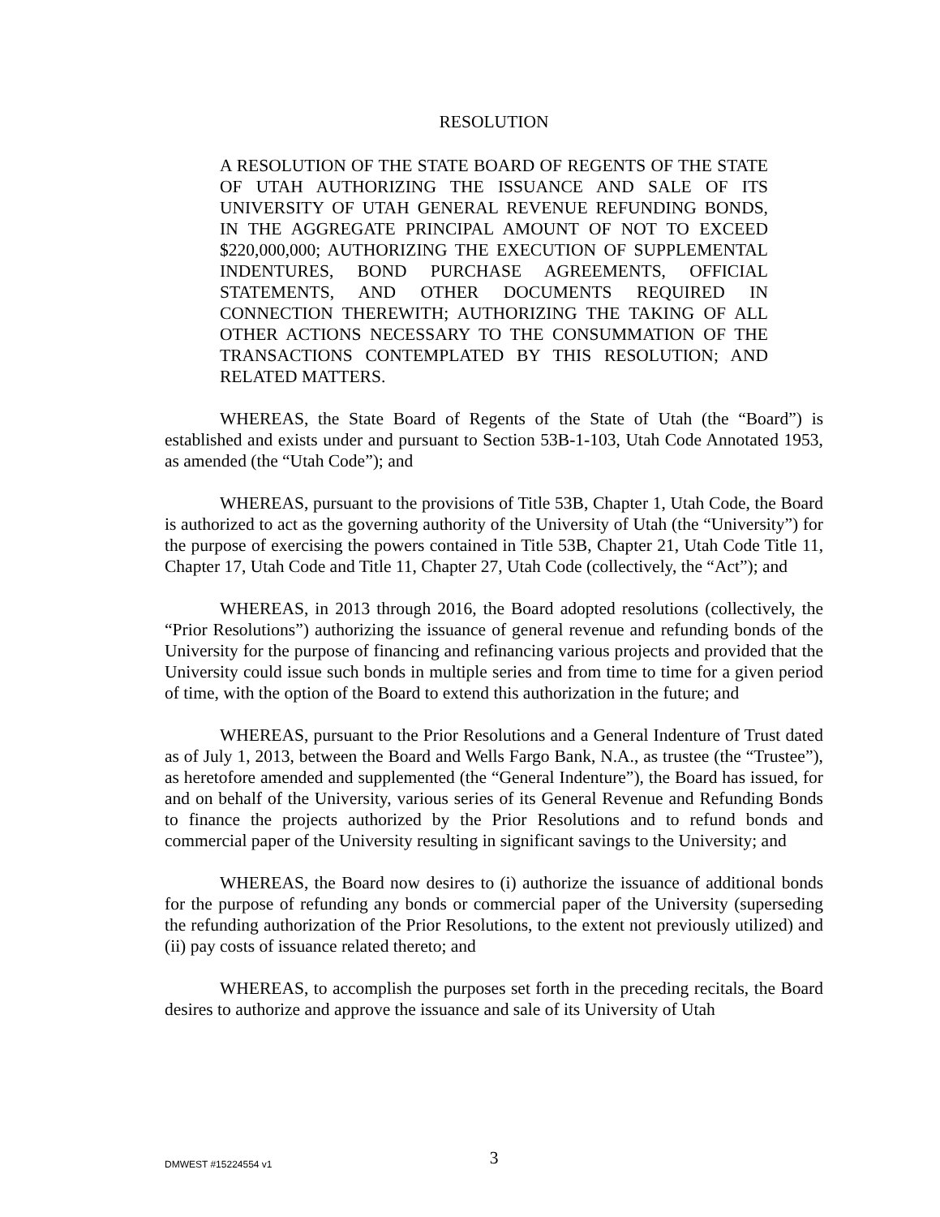RESOLUTION
A RESOLUTION OF THE STATE BOARD OF REGENTS OF THE STATE OF UTAH AUTHORIZING THE ISSUANCE AND SALE OF ITS UNIVERSITY OF UTAH GENERAL REVENUE REFUNDING BONDS, IN THE AGGREGATE PRINCIPAL AMOUNT OF NOT TO EXCEED $220,000,000; AUTHORIZING THE EXECUTION OF SUPPLEMENTAL INDENTURES, BOND PURCHASE AGREEMENTS, OFFICIAL STATEMENTS, AND OTHER DOCUMENTS REQUIRED IN CONNECTION THEREWITH; AUTHORIZING THE TAKING OF ALL OTHER ACTIONS NECESSARY TO THE CONSUMMATION OF THE TRANSACTIONS CONTEMPLATED BY THIS RESOLUTION; AND RELATED MATTERS.
WHEREAS, the State Board of Regents of the State of Utah (the “Board”) is established and exists under and pursuant to Section 53B-1-103, Utah Code Annotated 1953, as amended (the “Utah Code”); and
WHEREAS, pursuant to the provisions of Title 53B, Chapter 1, Utah Code, the Board is authorized to act as the governing authority of the University of Utah (the “University”) for the purpose of exercising the powers contained in Title 53B, Chapter 21, Utah Code Title 11, Chapter 17, Utah Code and Title 11, Chapter 27, Utah Code (collectively, the “Act”); and
WHEREAS, in 2013 through 2016, the Board adopted resolutions (collectively, the “Prior Resolutions”) authorizing the issuance of general revenue and refunding bonds of the University for the purpose of financing and refinancing various projects and provided that the University could issue such bonds in multiple series and from time to time for a given period of time, with the option of the Board to extend this authorization in the future; and
WHEREAS, pursuant to the Prior Resolutions and a General Indenture of Trust dated as of July 1, 2013, between the Board and Wells Fargo Bank, N.A., as trustee (the “Trustee”), as heretofore amended and supplemented (the “General Indenture”), the Board has issued, for and on behalf of the University, various series of its General Revenue and Refunding Bonds to finance the projects authorized by the Prior Resolutions and to refund bonds and commercial paper of the University resulting in significant savings to the University; and
WHEREAS, the Board now desires to (i) authorize the issuance of additional bonds for the purpose of refunding any bonds or commercial paper of the University (superseding the refunding authorization of the Prior Resolutions, to the extent not previously utilized) and (ii) pay costs of issuance related thereto; and
WHEREAS, to accomplish the purposes set forth in the preceding recitals, the Board desires to authorize and approve the issuance and sale of its University of Utah
DMWEST #15224554 v1
3